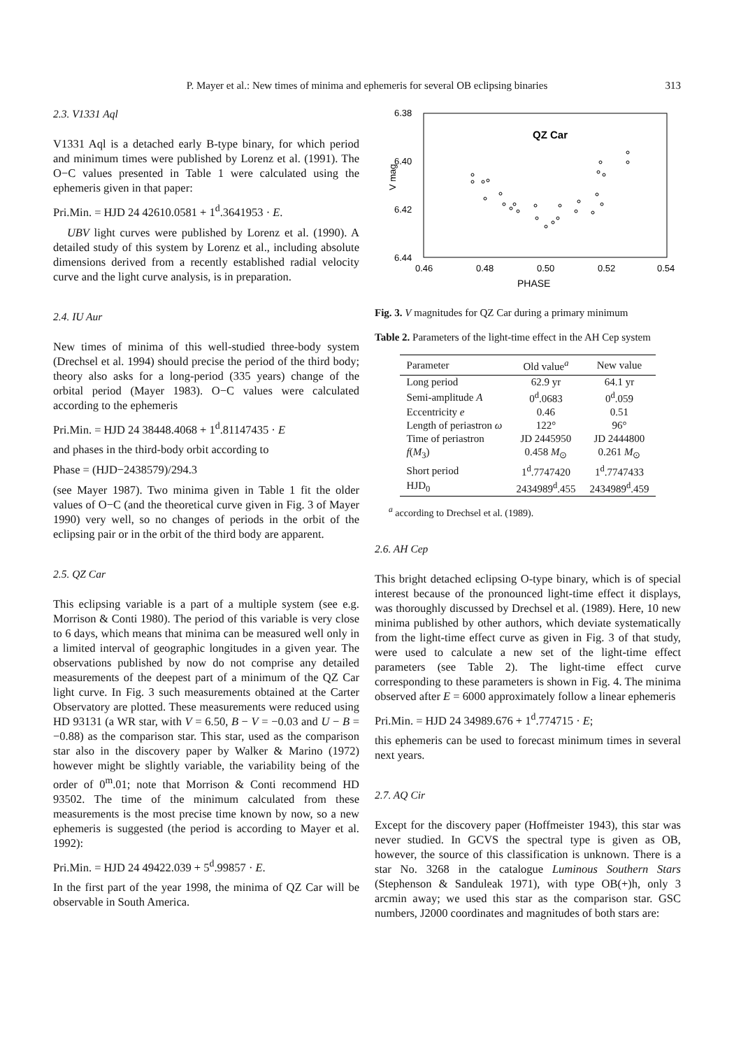P. Mayer et al.: New times of minima and ephemeris for several OB eclipsing binaries 313
2.3. V1331 Aql
V1331 Aql is a detached early B-type binary, for which period and minimum times were published by Lorenz et al. (1991). The O−C values presented in Table 1 were calculated using the ephemeris given in that paper:
Pri.Min. = HJD 24 42610.0581 + 1<sup>d</sup>.3641953 · E.
UBV light curves were published by Lorenz et al. (1990). A detailed study of this system by Lorenz et al., including absolute dimensions derived from a recently established radial velocity curve and the light curve analysis, is in preparation.
2.4. IU Aur
New times of minima of this well-studied three-body system (Drechsel et al. 1994) should precise the period of the third body; theory also asks for a long-period (335 years) change of the orbital period (Mayer 1983). O−C values were calculated according to the ephemeris
Pri.Min. = HJD 24 38448.4068 + 1<sup>d</sup>.81147435 · E
and phases in the third-body orbit according to
Phase = (HJD−2438579)/294.3
(see Mayer 1987). Two minima given in Table 1 fit the older values of O−C (and the theoretical curve given in Fig. 3 of Mayer 1990) very well, so no changes of periods in the orbit of the eclipsing pair or in the orbit of the third body are apparent.
2.5. QZ Car
This eclipsing variable is a part of a multiple system (see e.g. Morrison & Conti 1980). The period of this variable is very close to 6 days, which means that minima can be measured well only in a limited interval of geographic longitudes in a given year. The observations published by now do not comprise any detailed measurements of the deepest part of a minimum of the QZ Car light curve. In Fig. 3 such measurements obtained at the Carter Observatory are plotted. These measurements were reduced using HD 93131 (a WR star, with V = 6.50, B − V = −0.03 and U − B = −0.88) as the comparison star. This star, used as the comparison star also in the discovery paper by Walker & Marino (1972) however might be slightly variable, the variability being of the order of 0<sup>m</sup>.01; note that Morrison & Conti recommend HD 93502. The time of the minimum calculated from these measurements is the most precise time known by now, so a new ephemeris is suggested (the period is according to Mayer et al. 1992):
Pri.Min. = HJD 24 49422.039 + 5<sup>d</sup>.99857 · E.
In the first part of the year 1998, the minima of QZ Car will be observable in South America.
6.38
6.40
6.42
6.44
0.46
0.48
0.50
0.52
0.54
PHASE
V mag
QZ Car
Fig. 3. V magnitudes for QZ Car during a primary minimum
Table 2. Parameters of the light-time effect in the AH Cep system
| Parameter | Old value<sup>a</sup> | New value |
| --- | --- | --- |
| Long period | 62.9 yr | 64.1 yr |
| Semi-amplitude A | 0<sup>d</sup>.0683 | 0<sup>d</sup>.059 |
| Eccentricity e | 0.46 | 0.51 |
| Length of periastron ω | 122° | 96° |
| Time of periastron | JD 2445950 | JD 2444800 |
| f ( M<sub>3</sub>) | 0.458 M<sub>⊙</sub> | 0.261 M<sub>⊙</sub> |
| Short period | 1<sup>d</sup>.7747420 | 1<sup>d</sup>.7747433 |
| HJD<sub>0</sub> | 2434989<sup>d</sup>.455 | 2434989<sup>d</sup>.459 |
<sup>a</sup> according to Drechsel et al. (1989).
2.6. AH Cep
This bright detached eclipsing O-type binary, which is of special interest because of the pronounced light-time effect it displays, was thoroughly discussed by Drechsel et al. (1989). Here, 10 new minima published by other authors, which deviate systematically from the light-time effect curve as given in Fig. 3 of that study, were used to calculate a new set of the light-time effect parameters (see Table 2). The light-time effect curve corresponding to these parameters is shown in Fig. 4. The minima observed after E = 6000 approximately follow a linear ephemeris
Pri.Min. = HJD 24 34989.676 + 1<sup>d</sup>.774715 · E;
this ephemeris can be used to forecast minimum times in several next years.
2.7. AQ Cir
Except for the discovery paper (Hoffmeister 1943), this star was never studied. In GCVS the spectral type is given as OB, however, the source of this classification is unknown. There is a star No. 3268 in the catalogue Luminous Southern Stars (Stephenson & Sanduleak 1971), with type OB(+)h, only 3 arcmin away; we used this star as the comparison star. GSC numbers, J2000 coordinates and magnitudes of both stars are: